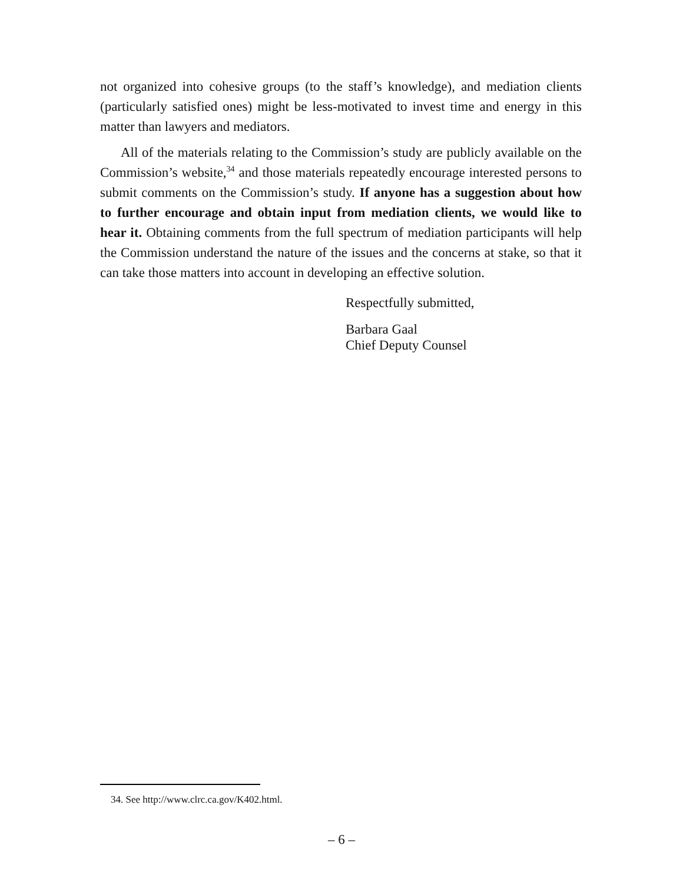not organized into cohesive groups (to the staff’s knowledge), and mediation clients (particularly satisfied ones) might be less-motivated to invest time and energy in this matter than lawyers and mediators.
All of the materials relating to the Commission’s study are publicly available on the Commission’s website,<sup>34</sup> and those materials repeatedly encourage interested persons to submit comments on the Commission’s study. If anyone has a suggestion about how to further encourage and obtain input from mediation clients, we would like to hear it. Obtaining comments from the full spectrum of mediation participants will help the Commission understand the nature of the issues and the concerns at stake, so that it can take those matters into account in developing an effective solution.
Respectfully submitted,
Barbara Gaal
Chief Deputy Counsel
34. See http://www.clrc.ca.gov/K402.html.
– 6 –